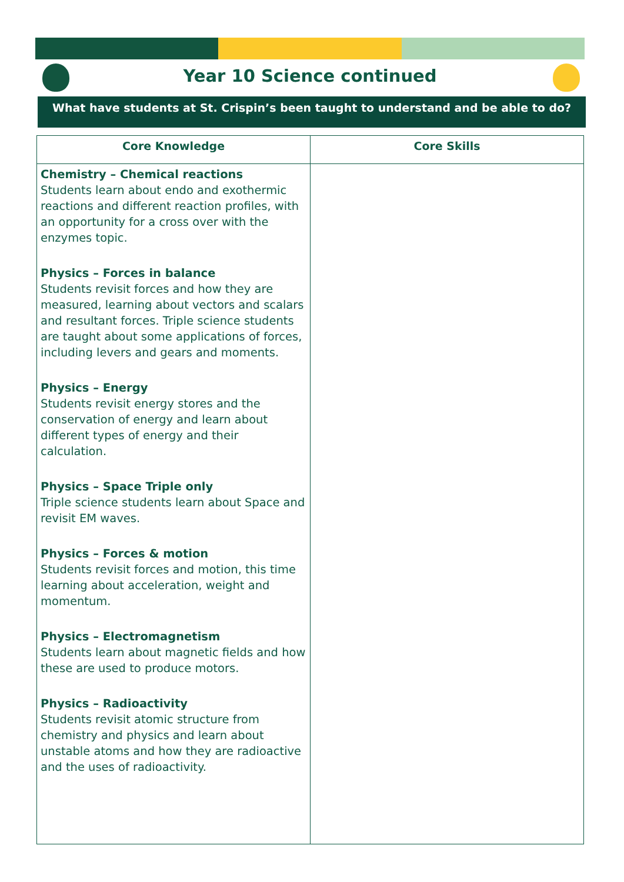Year 10 Science continued
What have students at St. Crispin’s been taught to understand and be able to do?
| Core Knowledge | Core Skills |
| --- | --- |
| Chemistry – Chemical reactions Students learn about endo and exothermic reactions and different reaction profiles, with an opportunity for a cross over with the enzymes topic. Physics – Forces in balance Students revisit forces and how they are measured, learning about vectors and scalars and resultant forces. Triple science students are taught about some applications of forces, including levers and gears and moments. Physics – Energy Students revisit energy stores and the conservation of energy and learn about different types of energy and their calculation. Physics – Space Triple only Triple science students learn about Space and revisit EM waves. Physics – Forces & motion Students revisit forces and motion, this time learning about acceleration, weight and momentum. Physics – Electromagnetism Students learn about magnetic fields and how these are used to produce motors. Physics – Radioactivity Students revisit atomic structure from chemistry and physics and learn about unstable atoms and how they are radioactive and the uses of radioactivity. | |